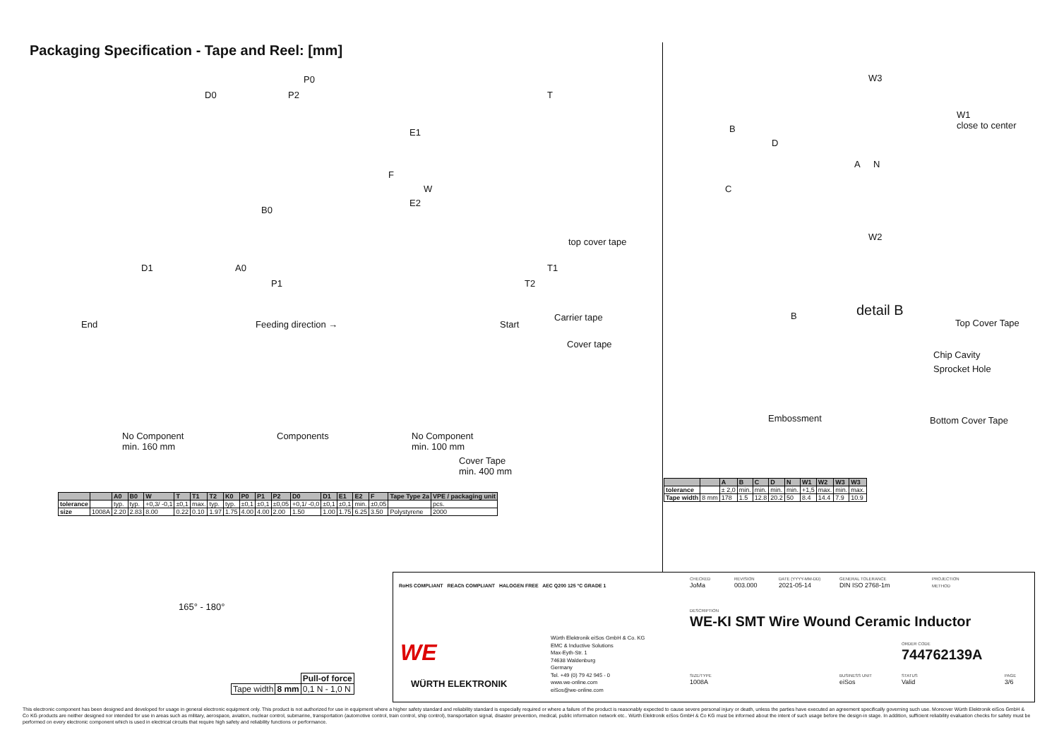Packaging Specification - Tape and Reel: [mm]
P0
D0 P2 T
E1
F
E2
W
B0
top cover tape
D1 A0 T1
P1 T2
End Feeding direction → Start
Carrier tape
Cover tape
No Component
min. 160 mm
Components No Component
min. 100 mm
Cover Tape
min. 400 mm
W3
W1
close to center B
D
A N
C
W2
B detail B
Top Cover Tape
Chip Cavity
Sprocket Hole
Embossment Bottom Cover Tape
| | | A0 | B0 | W | T | T1 | T2 | K0 | P0 | P1 | P2 | D0 | D1 | E1 | E2 | F | Tape Type 2a | VPE / packaging unit |
| --- | --- | --- | --- | --- | --- | --- | --- | --- | --- | --- | --- | --- | --- | --- | --- | --- | --- | --- |
| tolerance | | typ. | typ. | +0,3/ -0,1 | ±0,1 | max. | typ. | typ. | ±0,1 | ±0,1 | ±0,05 | +0,1/ -0,0 | ±0,1 | ±0,1 | min. | ±0,05 | | pcs. |
| size | 1008A | 2.20 | 2.83 | 8.00 | 0.22 | 0.10 | 1.97 | 1.75 | 4.00 | 4.00 | 2.00 | 1.50 | 1.00 | 1.75 | 6.25 | 3.50 | Polystyrene | 2000 |
| | | A | B | C | D | N | W1 | W2 | W3 | W3 |
| --- | --- | --- | --- | --- | --- | --- | --- | --- | --- | --- |
| tolerance | | ± 2,0 | min. | min. | min. | min. | +1,5 | max. | min. | max. |
| Tape width | 8 mm | 178 | 1.5 | 12.8 | 20.2 | 50 | 8.4 | 14.4 | 7.9 | 10.9 |
165° - 180°
| | | Pull-of force |
| Tape width | 8 mm | 0,1 N - 1,0 N |
RoHS COMPLIANT REACh COMPLIANT HALOGEN FREE AEC Q200 125 °C GRADE 1
WE
WÜRTH ELEKTRONIK
Würth Elektronik eiSos GmbH & Co. KG
EMC & Inductive Solutions
Max-Eyth-Str. 1
74638 Waldenburg
Germany
Tel. +49 (0) 79 42 945 - 0
www.we-online.com
eiSos@we-online.com
CHECKED
JoMa
REVISION
003.000
DATE (YYYY-MM-DD)
2021-05-14
GENERAL TOLERANCE
DIN ISO 2768-1m
PROJECTION
METHOD
DESCRIPTION
WE-KI SMT Wire Wound Ceramic Inductor
ORDER CODE
744762139A
SIZE/TYPE
1008A
BUSINESS UNIT
eiSos
STATUS
Valid
PAGE
3/6
This electronic component has been designed and developed for usage in general electronic equipment only. This product is not authorized for use in equipment where a higher safety standard and reliability standard is especially required or where a failure of the product is reasonably expected to cause severe personal injury or death, unless the parties have executed an agreement specifically governing such use. Moreover Würth Elektronik eiSos GmbH & Co KG products are neither designed nor intended for use in areas such as military, aerospace, aviation, nuclear control, submarine, transportation (automotive control, train control, ship control), transportation signal, disaster prevention, medical, public information network etc.. Würth Elektronik eiSos GmbH & Co KG must be informed about the intent of such usage before the design-in stage. In addition, sufficient reliability evaluation checks for safety must be performed on every electronic component which is used in electrical circuits that require high safety and reliability functions or performance.